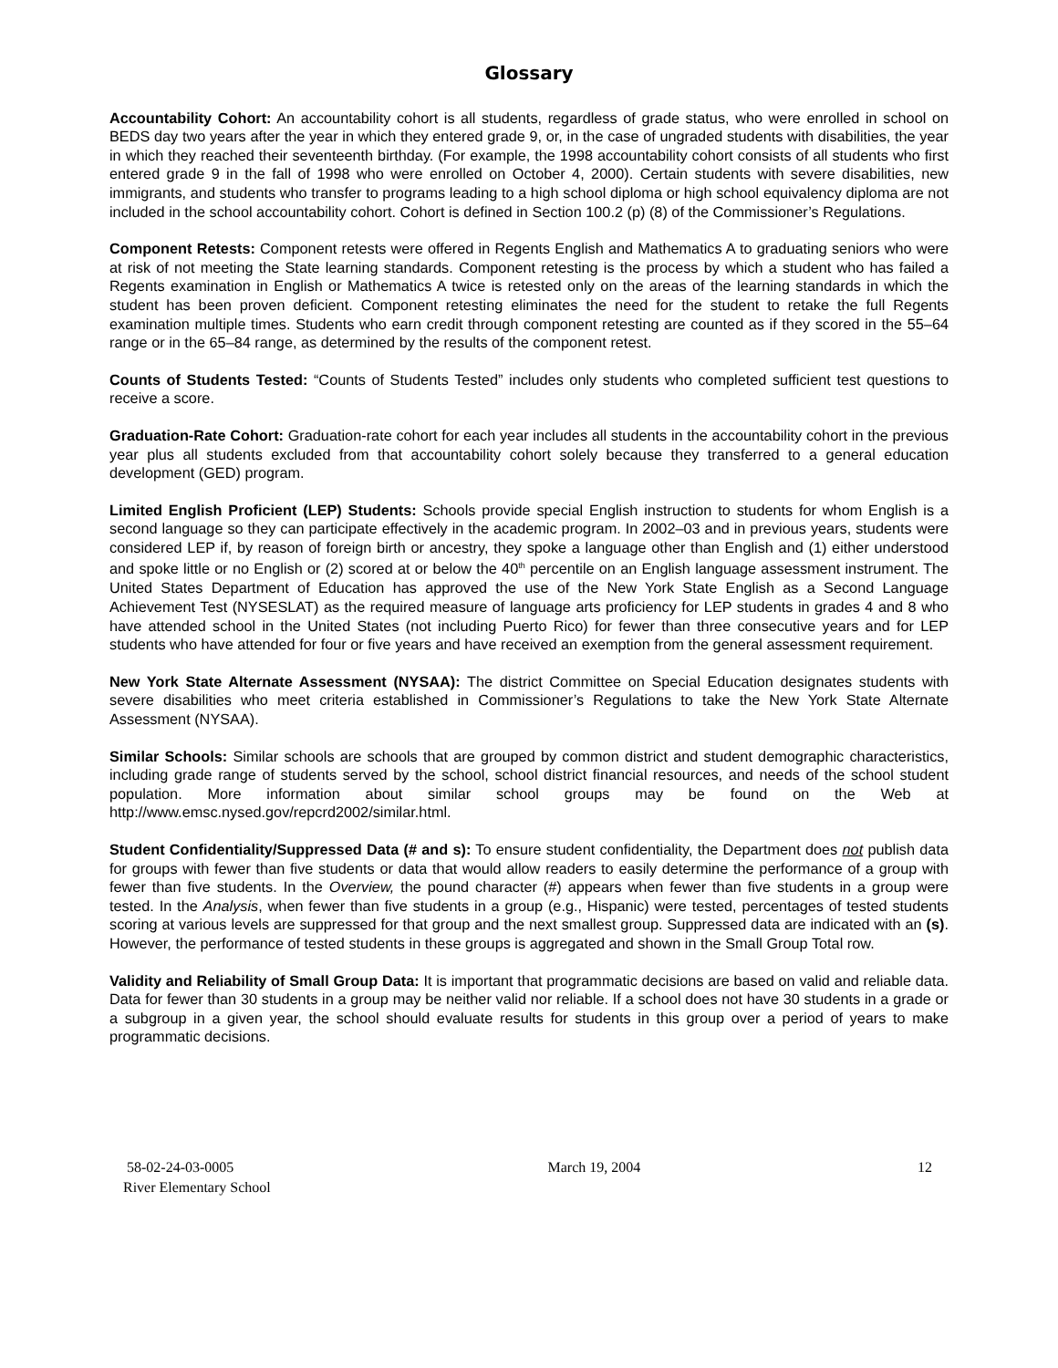Glossary
Accountability Cohort: An accountability cohort is all students, regardless of grade status, who were enrolled in school on BEDS day two years after the year in which they entered grade 9, or, in the case of ungraded students with disabilities, the year in which they reached their seventeenth birthday. (For example, the 1998 accountability cohort consists of all students who first entered grade 9 in the fall of 1998 who were enrolled on October 4, 2000). Certain students with severe disabilities, new immigrants, and students who transfer to programs leading to a high school diploma or high school equivalency diploma are not included in the school accountability cohort. Cohort is defined in Section 100.2 (p) (8) of the Commissioner’s Regulations.
Component Retests: Component retests were offered in Regents English and Mathematics A to graduating seniors who were at risk of not meeting the State learning standards. Component retesting is the process by which a student who has failed a Regents examination in English or Mathematics A twice is retested only on the areas of the learning standards in which the student has been proven deficient. Component retesting eliminates the need for the student to retake the full Regents examination multiple times. Students who earn credit through component retesting are counted as if they scored in the 55–64 range or in the 65–84 range, as determined by the results of the component retest.
Counts of Students Tested: “Counts of Students Tested” includes only students who completed sufficient test questions to receive a score.
Graduation-Rate Cohort: Graduation-rate cohort for each year includes all students in the accountability cohort in the previous year plus all students excluded from that accountability cohort solely because they transferred to a general education development (GED) program.
Limited English Proficient (LEP) Students: Schools provide special English instruction to students for whom English is a second language so they can participate effectively in the academic program. In 2002–03 and in previous years, students were considered LEP if, by reason of foreign birth or ancestry, they spoke a language other than English and (1) either understood and spoke little or no English or (2) scored at or below the 40<sup>th</sup> percentile on an English language assessment instrument. The United States Department of Education has approved the use of the New York State English as a Second Language Achievement Test (NYSESLAT) as the required measure of language arts proficiency for LEP students in grades 4 and 8 who have attended school in the United States (not including Puerto Rico) for fewer than three consecutive years and for LEP students who have attended for four or five years and have received an exemption from the general assessment requirement.
New York State Alternate Assessment (NYSAA): The district Committee on Special Education designates students with severe disabilities who meet criteria established in Commissioner’s Regulations to take the New York State Alternate Assessment (NYSAA).
Similar Schools: Similar schools are schools that are grouped by common district and student demographic characteristics, including grade range of students served by the school, school district financial resources, and needs of the school student population. More information about similar school groups may be found on the Web at http://www.emsc.nysed.gov/repcrd2002/similar.html.
Student Confidentiality/Suppressed Data (# and s): To ensure student confidentiality, the Department does not publish data for groups with fewer than five students or data that would allow readers to easily determine the performance of a group with fewer than five students. In the Overview, the pound character (#) appears when fewer than five students in a group were tested. In the Analysis, when fewer than five students in a group (e.g., Hispanic) were tested, percentages of tested students scoring at various levels are suppressed for that group and the next smallest group. Suppressed data are indicated with an (s). However, the performance of tested students in these groups is aggregated and shown in the Small Group Total row.
Validity and Reliability of Small Group Data: It is important that programmatic decisions are based on valid and reliable data. Data for fewer than 30 students in a group may be neither valid nor reliable. If a school does not have 30 students in a grade or a subgroup in a given year, the school should evaluate results for students in this group over a period of years to make programmatic decisions.
58-02-24-03-0005
River Elementary School
March 19, 2004 12